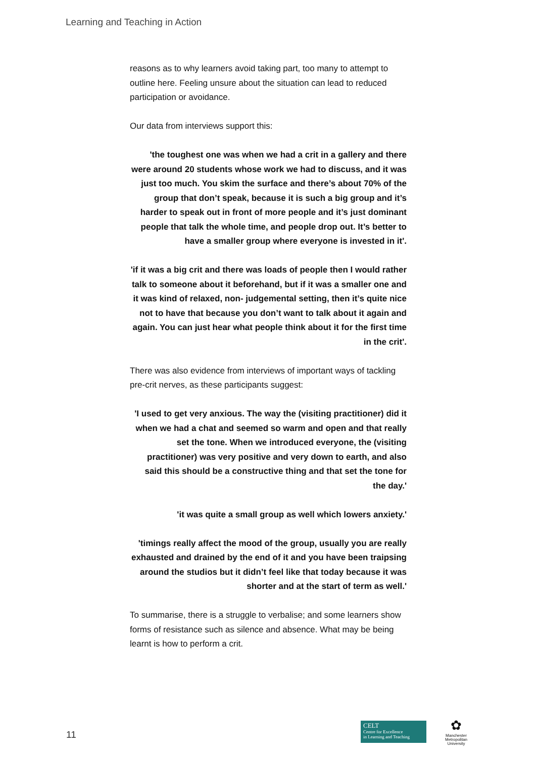Learning and Teaching in Action
reasons as to why learners avoid taking part, too many to attempt to outline here. Feeling unsure about the situation can lead to reduced participation or avoidance.
Our data from interviews support this:
'the toughest one was when we had a crit in a gallery and there were around 20 students whose work we had to discuss, and it was just too much. You skim the surface and there’s about 70% of the group that don’t speak, because it is such a big group and it’s harder to speak out in front of more people and it’s just dominant people that talk the whole time, and people drop out. It’s better to have a smaller group where everyone is invested in it'.
'if it was a big crit and there was loads of people then I would rather talk to someone about it beforehand, but if it was a smaller one and it was kind of relaxed, non- judgemental setting, then it’s quite nice not to have that because you don’t want to talk about it again and again. You can just hear what people think about it for the first time in the crit'.
There was also evidence from interviews of important ways of tackling pre-crit nerves, as these participants suggest:
'I used to get very anxious. The way the (visiting practitioner) did it when we had a chat and seemed so warm and open and that really set the tone. When we introduced everyone, the (visiting practitioner) was very positive and very down to earth, and also said this should be a constructive thing and that set the tone for the day.'
'it was quite a small group as well which lowers anxiety.'
'timings really affect the mood of the group, usually you are really exhausted and drained by the end of it and you have been traipsing around the studios but it didn’t feel like that today because it was shorter and at the start of term as well.'
To summarise, there is a struggle to verbalise; and some learners show forms of resistance such as silence and absence. What may be being learnt is how to perform a crit.
11
CELT
Centre for Excellence
in Learning and Teaching
✿
Manchester
Metropolitan
University